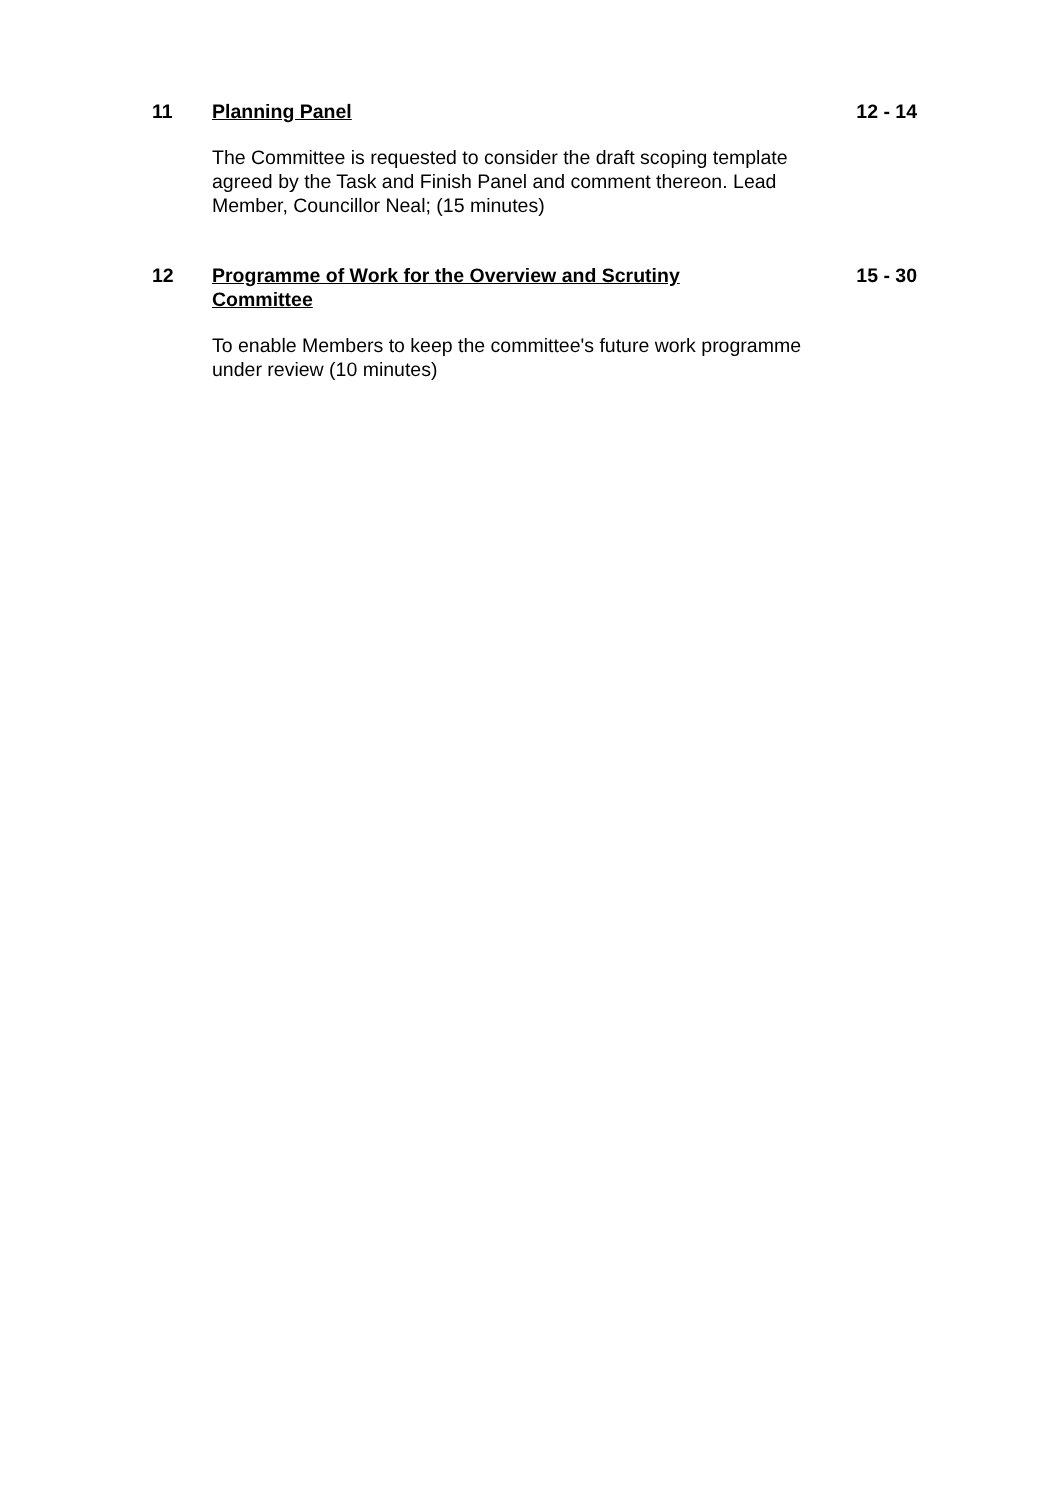11 Planning Panel
The Committee is requested to consider the draft scoping template agreed by the Task and Finish Panel and comment thereon. Lead Member, Councillor Neal; (15 minutes)
12 - 14
12 Programme of Work for the Overview and Scrutiny Committee
To enable Members to keep the committee's future work programme under review (10 minutes)
15 - 30